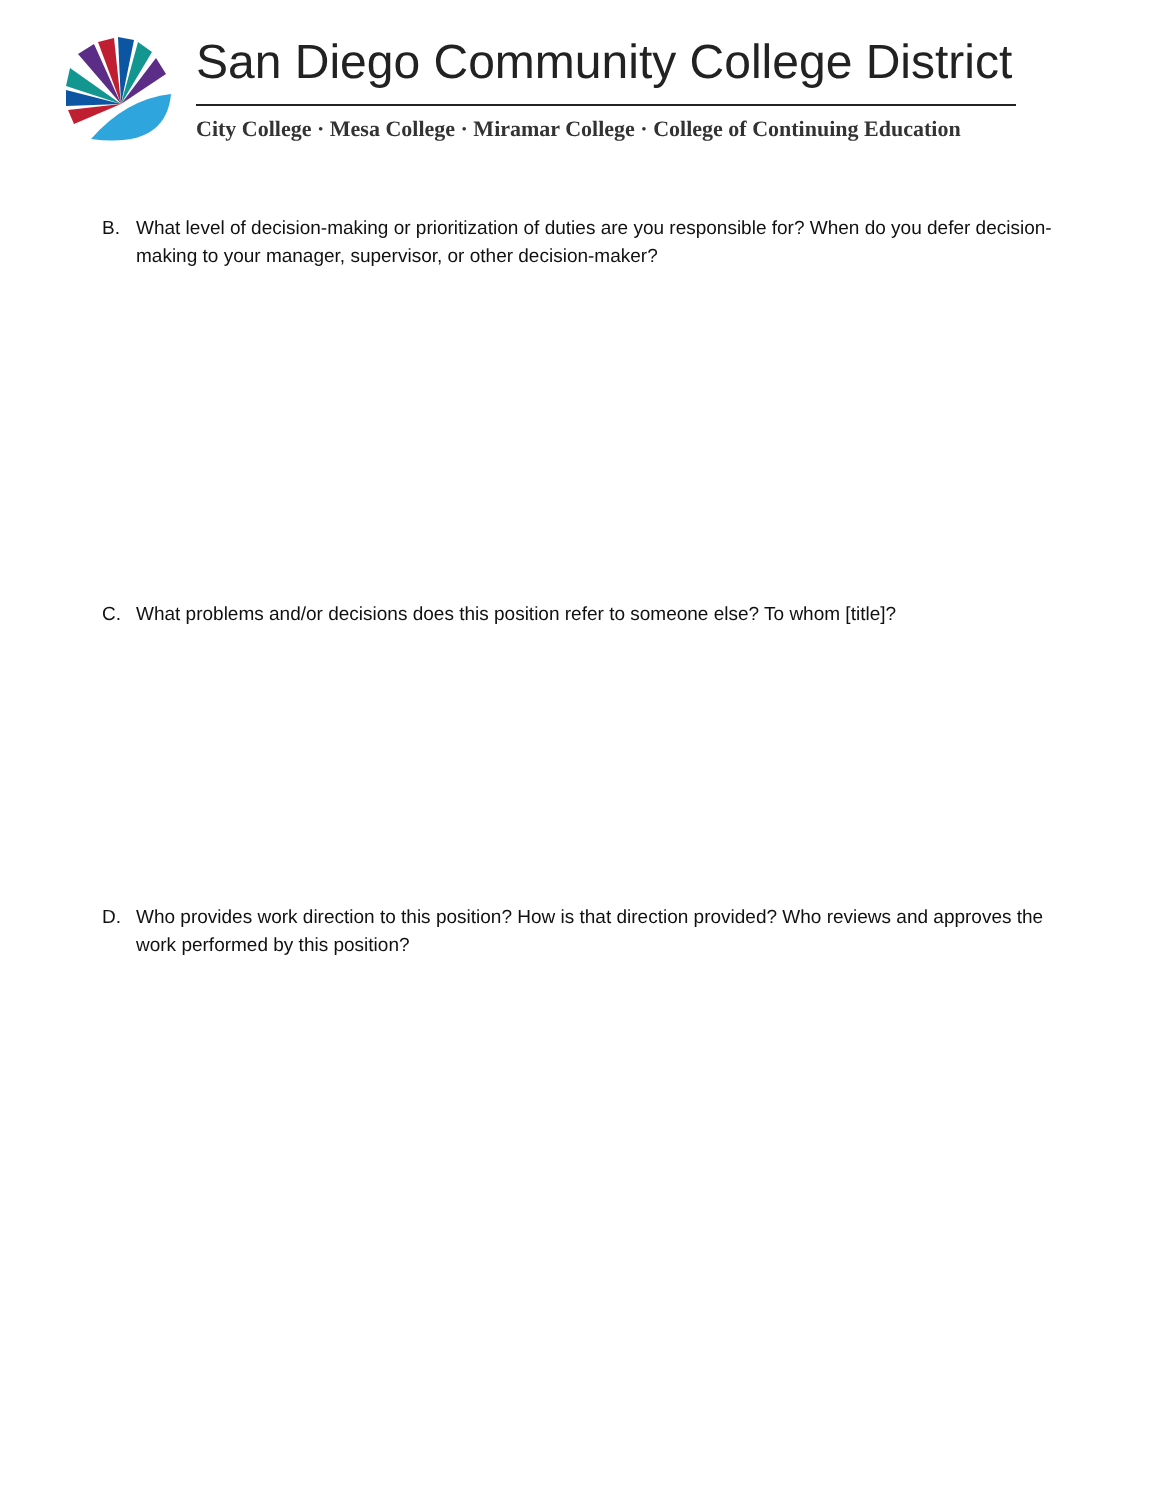San Diego Community College District
City College · Mesa College · Miramar College · College of Continuing Education
B. What level of decision-making or prioritization of duties are you responsible for? When do you defer decision-making to your manager, supervisor, or other decision-maker?
C. What problems and/or decisions does this position refer to someone else? To whom [title]?
D. Who provides work direction to this position? How is that direction provided? Who reviews and approves the work performed by this position?